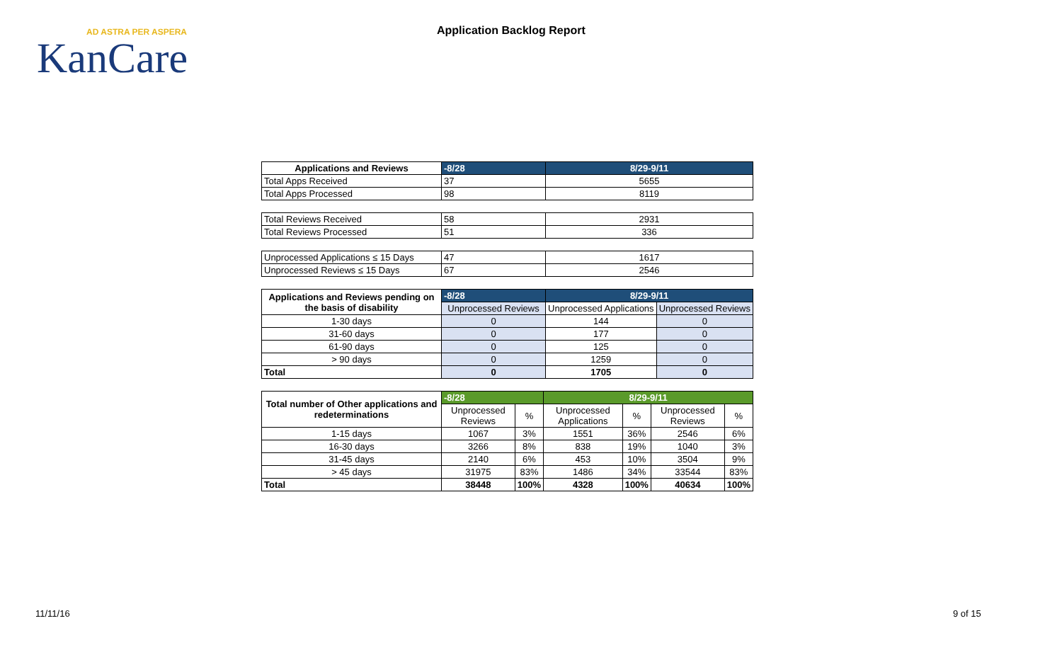AD ASTRA PER ASPERA
KanCare
Application Backlog Report
| Applications and Reviews | -8/28 | 8/29-9/11 |
| --- | --- | --- |
| Total Apps Received | 37 | 5655 |
| Total Apps Processed | 98 | 8119 |
| Total Reviews Received | 58 | 2931 |
| Total Reviews Processed | 51 | 336 |
| Unprocessed Applications ≤ 15 Days | 47 | 1617 |
| Unprocessed Reviews ≤ 15 Days | 67 | 2546 |
| Applications and Reviews pending on the basis of disability | -8/28 | 8/29-9/11 | |
| --- | --- | --- | --- |
| | Unprocessed Reviews | Unprocessed Applications | Unprocessed Reviews |
| 1-30 days | 0 | 144 | 0 |
| 31-60 days | 0 | 177 | 0 |
| 61-90 days | 0 | 125 | 0 |
| > 90 days | 0 | 1259 | 0 |
| Total | 0 | 1705 | 0 |
| Total number of Other applications and redeterminations | -8/28 | | 8/29-9/11 | | | |
| --- | --- | --- | --- | --- | --- | --- |
| | Unprocessed Reviews | % | Unprocessed Applications | % | Unprocessed Reviews | % |
| 1-15 days | 1067 | 3% | 1551 | 36% | 2546 | 6% |
| 16-30 days | 3266 | 8% | 838 | 19% | 1040 | 3% |
| 31-45 days | 2140 | 6% | 453 | 10% | 3504 | 9% |
| > 45 days | 31975 | 83% | 1486 | 34% | 33544 | 83% |
| Total | 38448 | 100% | 4328 | 100% | 40634 | 100% |
11/11/16 9 of 15